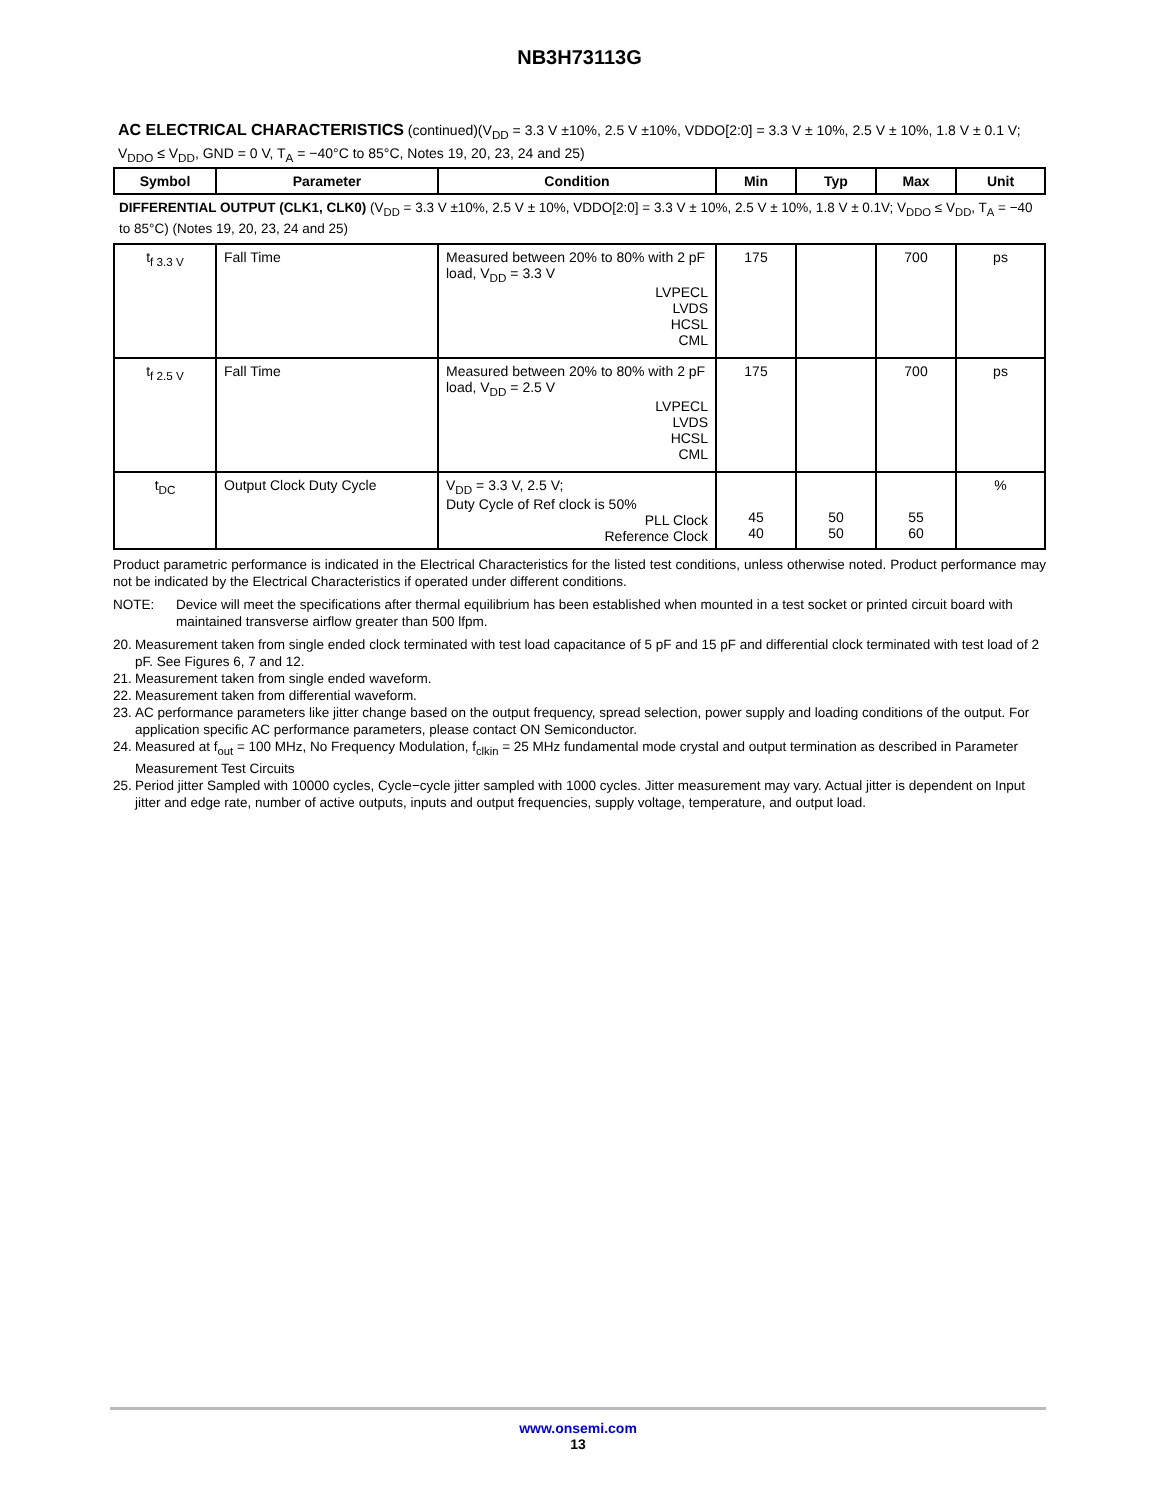NB3H73113G
AC ELECTRICAL CHARACTERISTICS (continued)(V<sub>DD</sub> = 3.3 V ±10%, 2.5 V ±10%, VDDO[2:0] = 3.3 V ± 10%, 2.5 V ± 10%, 1.8 V ± 0.1 V; V<sub>DDO</sub> ≤ V<sub>DD</sub>, GND = 0 V, T<sub>A</sub> = −40°C to 85°C, Notes 19, 20, 23, 24 and 25)
| Symbol | Parameter | Condition | Min | Typ | Max | Unit |
| --- | --- | --- | --- | --- | --- | --- |
| DIFFERENTIAL OUTPUT (CLK1, CLK0) (V<sub>DD</sub> = 3.3 V ±10%, 2.5 V ± 10%, VDDO[2:0] = 3.3 V ± 10%, 2.5 V ± 10%, 1.8 V ± 0.1V; V<sub>DDO</sub> ≤ V<sub>DD</sub>, T<sub>A</sub> = −40 to 85°C) (Notes 19, 20, 23, 24 and 25) | | | | | | |
| t<sub>f 3.3 V</sub> | Fall Time | Measured between 20% to 80% with 2 pF load, V<sub>DD</sub> = 3.3 V LVPECL LVDS HCSL CML | 175 | | 700 | ps |
| t<sub>f 2.5 V</sub> | Fall Time | Measured between 20% to 80% with 2 pF load, V<sub>DD</sub> = 2.5 V LVPECL LVDS HCSL CML | 175 | | 700 | ps |
| t<sub>DC</sub> | Output Clock Duty Cycle | V<sub>DD</sub> = 3.3 V, 2.5 V; Duty Cycle of Ref clock is 50% PLL Clock Reference Clock | 45 40 | 50 50 | 55 60 | % |
Product parametric performance is indicated in the Electrical Characteristics for the listed test conditions, unless otherwise noted. Product performance may not be indicated by the Electrical Characteristics if operated under different conditions.
NOTE: Device will meet the specifications after thermal equilibrium has been established when mounted in a test socket or printed circuit board with maintained transverse airflow greater than 500 lfpm.
20. Measurement taken from single ended clock terminated with test load capacitance of 5 pF and 15 pF and differential clock terminated with test load of 2 pF. See Figures 6, 7 and 12.
21. Measurement taken from single ended waveform.
22. Measurement taken from differential waveform.
23. AC performance parameters like jitter change based on the output frequency, spread selection, power supply and loading conditions of the output. For application specific AC performance parameters, please contact ON Semiconductor.
24. Measured at f<sub>out</sub> = 100 MHz, No Frequency Modulation, f<sub>clkin</sub> = 25 MHz fundamental mode crystal and output termination as described in Parameter Measurement Test Circuits
25. Period jitter Sampled with 10000 cycles, Cycle−cycle jitter sampled with 1000 cycles. Jitter measurement may vary. Actual jitter is dependent on Input jitter and edge rate, number of active outputs, inputs and output frequencies, supply voltage, temperature, and output load.
www.onsemi.com
13